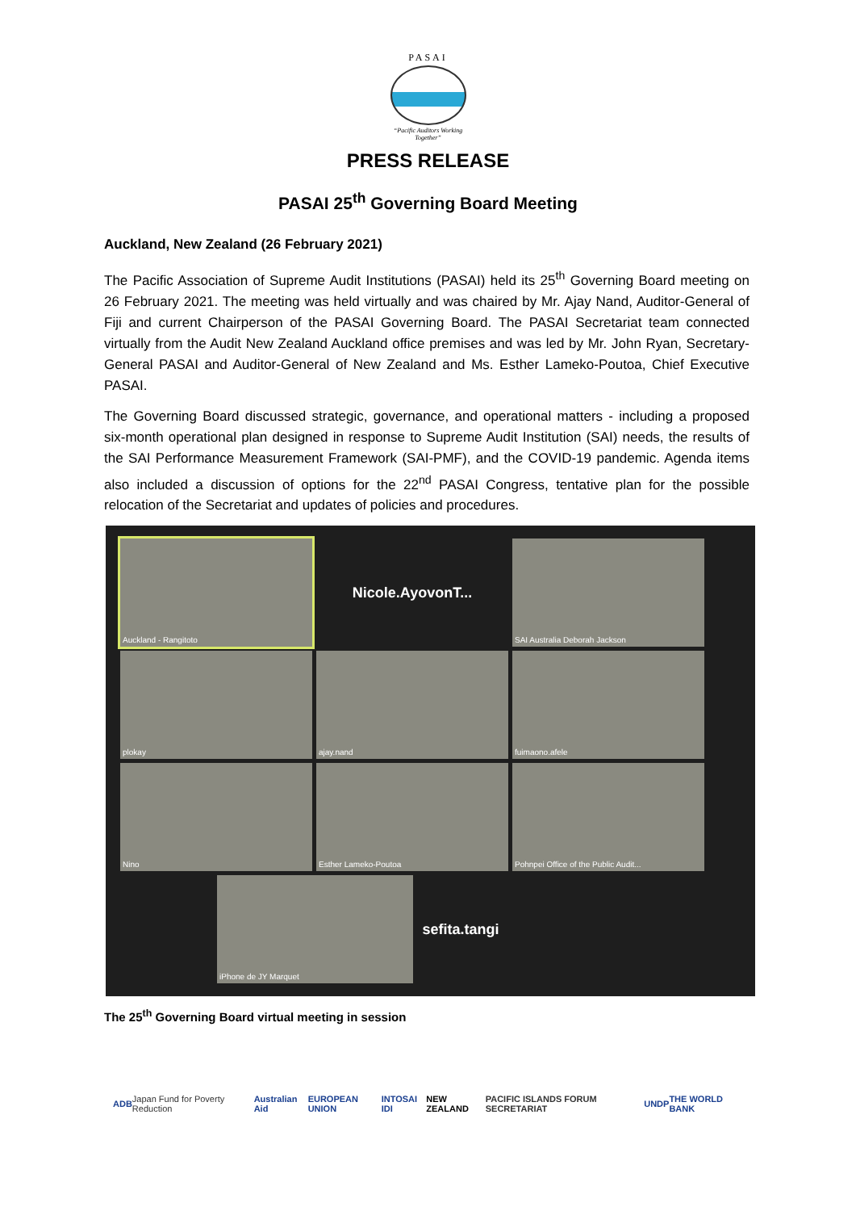PASAI
“Pacific Auditors Working
Together”
PRESS RELEASE
PASAI 25<sup>th</sup> Governing Board Meeting
Auckland, New Zealand (26 February 2021)
The Pacific Association of Supreme Audit Institutions (PASAI) held its 25<sup>th</sup> Governing Board meeting on 26 February 2021. The meeting was held virtually and was chaired by Mr. Ajay Nand, Auditor-General of Fiji and current Chairperson of the PASAI Governing Board. The PASAI Secretariat team connected virtually from the Audit New Zealand Auckland office premises and was led by Mr. John Ryan, Secretary-General PASAI and Auditor-General of New Zealand and Ms. Esther Lameko-Poutoa, Chief Executive PASAI.
The Governing Board discussed strategic, governance, and operational matters - including a proposed six-month operational plan designed in response to Supreme Audit Institution (SAI) needs, the results of the SAI Performance Measurement Framework (SAI-PMF), and the COVID-19 pandemic. Agenda items also included a discussion of options for the 22<sup>nd</sup> PASAI Congress, tentative plan for the possible relocation of the Secretariat and updates of policies and procedures.
Auckland - Rangitoto
Nicole.AyovonT...
SAI Australia Deborah Jackson
plokay
ajay.nand
fuimaono.afele
Nino
Esther Lameko-Poutoa
Pohnpei Office of the Public Audit...
iPhone de JY Marquet
sefita.tangi
The 25<sup>th</sup> Governing Board virtual meeting in session
ADB Japan Fund for Poverty Reduction Australian Aid EUROPEAN UNION INTOSAI IDI NEW ZEALAND PACIFIC ISLANDS FORUM SECRETARIAT UNDP THE WORLD BANK